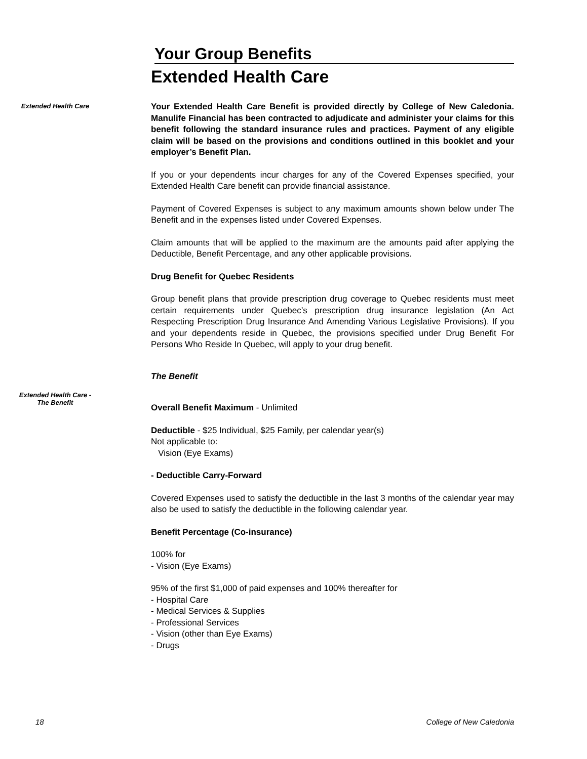Your Group Benefits
Extended Health Care
Extended Health Care
Your Extended Health Care Benefit is provided directly by College of New Caledonia. Manulife Financial has been contracted to adjudicate and administer your claims for this benefit following the standard insurance rules and practices. Payment of any eligible claim will be based on the provisions and conditions outlined in this booklet and your employer’s Benefit Plan.
If you or your dependents incur charges for any of the Covered Expenses specified, your Extended Health Care benefit can provide financial assistance.
Payment of Covered Expenses is subject to any maximum amounts shown below under The Benefit and in the expenses listed under Covered Expenses.
Claim amounts that will be applied to the maximum are the amounts paid after applying the Deductible, Benefit Percentage, and any other applicable provisions.
Drug Benefit for Quebec Residents
Group benefit plans that provide prescription drug coverage to Quebec residents must meet certain requirements under Quebec’s prescription drug insurance legislation (An Act Respecting Prescription Drug Insurance And Amending Various Legislative Provisions). If you and your dependents reside in Quebec, the provisions specified under Drug Benefit For Persons Who Reside In Quebec, will apply to your drug benefit.
The Benefit
Extended Health Care -
The Benefit
Overall Benefit Maximum - Unlimited
Deductible - $25 Individual, $25 Family, per calendar year(s)
Not applicable to:
Vision (Eye Exams)
- Deductible Carry-Forward
Covered Expenses used to satisfy the deductible in the last 3 months of the calendar year may also be used to satisfy the deductible in the following calendar year.
Benefit Percentage (Co-insurance)
100% for
- Vision (Eye Exams)
95% of the first $1,000 of paid expenses and 100% thereafter for
- Hospital Care
- Medical Services & Supplies
- Professional Services
- Vision (other than Eye Exams)
- Drugs
18 College of New Caledonia